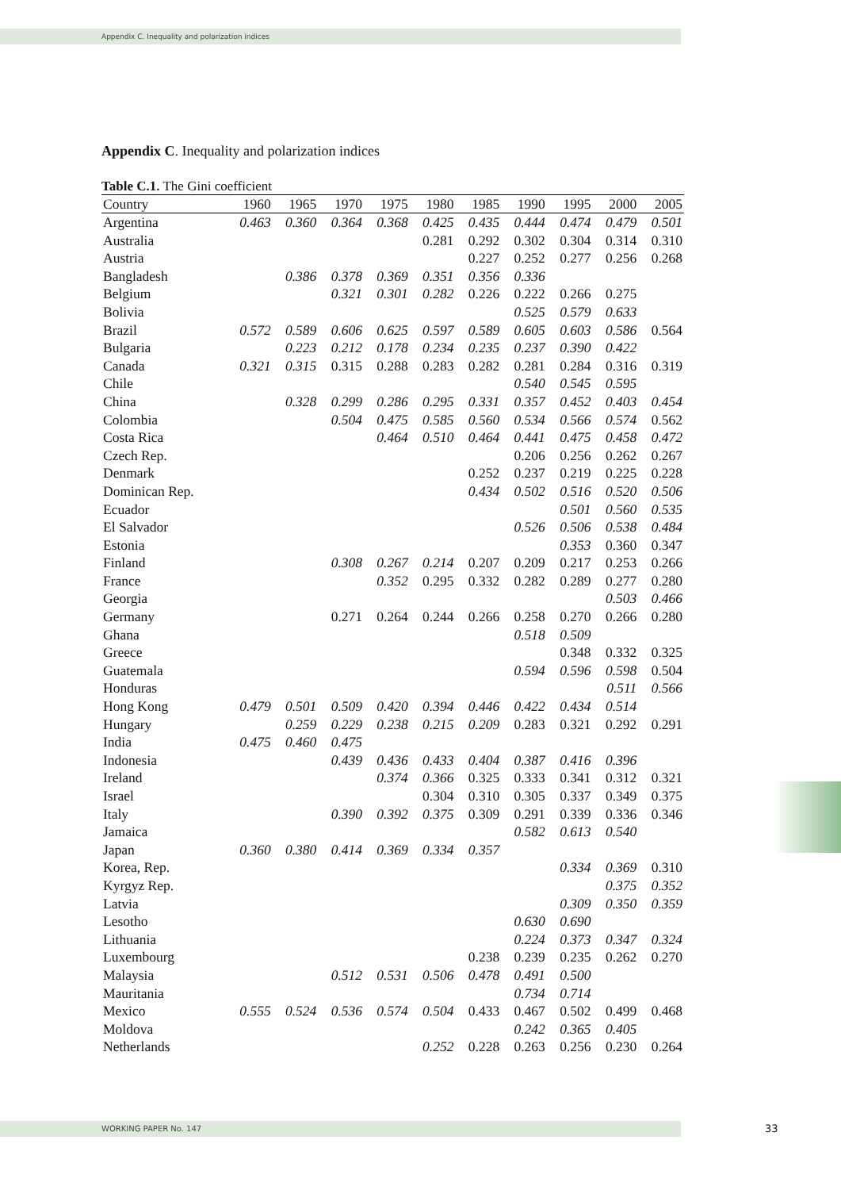Appendix C. Inequality and polarization indices
Appendix C. Inequality and polarization indices
Table C.1. The Gini coefficient
| Country | 1960 | 1965 | 1970 | 1975 | 1980 | 1985 | 1990 | 1995 | 2000 | 2005 |
| --- | --- | --- | --- | --- | --- | --- | --- | --- | --- | --- |
| Argentina | 0.463 | 0.360 | 0.364 | 0.368 | 0.425 | 0.435 | 0.444 | 0.474 | 0.479 | 0.501 |
| Australia | | | | | 0.281 | 0.292 | 0.302 | 0.304 | 0.314 | 0.310 |
| Austria | | | | | | 0.227 | 0.252 | 0.277 | 0.256 | 0.268 |
| Bangladesh | | 0.386 | 0.378 | 0.369 | 0.351 | 0.356 | 0.336 | | | |
| Belgium | | | 0.321 | 0.301 | 0.282 | 0.226 | 0.222 | 0.266 | 0.275 | |
| Bolivia | | | | | | | 0.525 | 0.579 | 0.633 | |
| Brazil | 0.572 | 0.589 | 0.606 | 0.625 | 0.597 | 0.589 | 0.605 | 0.603 | 0.586 | 0.564 |
| Bulgaria | | 0.223 | 0.212 | 0.178 | 0.234 | 0.235 | 0.237 | 0.390 | 0.422 | |
| Canada | 0.321 | 0.315 | 0.315 | 0.288 | 0.283 | 0.282 | 0.281 | 0.284 | 0.316 | 0.319 |
| Chile | | | | | | | 0.540 | 0.545 | 0.595 | |
| China | | 0.328 | 0.299 | 0.286 | 0.295 | 0.331 | 0.357 | 0.452 | 0.403 | 0.454 |
| Colombia | | | 0.504 | 0.475 | 0.585 | 0.560 | 0.534 | 0.566 | 0.574 | 0.562 |
| Costa Rica | | | | 0.464 | 0.510 | 0.464 | 0.441 | 0.475 | 0.458 | 0.472 |
| Czech Rep. | | | | | | | 0.206 | 0.256 | 0.262 | 0.267 |
| Denmark | | | | | | 0.252 | 0.237 | 0.219 | 0.225 | 0.228 |
| Dominican Rep. | | | | | | 0.434 | 0.502 | 0.516 | 0.520 | 0.506 |
| Ecuador | | | | | | | | 0.501 | 0.560 | 0.535 |
| El Salvador | | | | | | | 0.526 | 0.506 | 0.538 | 0.484 |
| Estonia | | | | | | | | 0.353 | 0.360 | 0.347 |
| Finland | | | 0.308 | 0.267 | 0.214 | 0.207 | 0.209 | 0.217 | 0.253 | 0.266 |
| France | | | | 0.352 | 0.295 | 0.332 | 0.282 | 0.289 | 0.277 | 0.280 |
| Georgia | | | | | | | | | 0.503 | 0.466 |
| Germany | | | 0.271 | 0.264 | 0.244 | 0.266 | 0.258 | 0.270 | 0.266 | 0.280 |
| Ghana | | | | | | | 0.518 | 0.509 | | |
| Greece | | | | | | | | 0.348 | 0.332 | 0.325 |
| Guatemala | | | | | | | 0.594 | 0.596 | 0.598 | 0.504 |
| Honduras | | | | | | | | | 0.511 | 0.566 |
| Hong Kong | 0.479 | 0.501 | 0.509 | 0.420 | 0.394 | 0.446 | 0.422 | 0.434 | 0.514 | |
| Hungary | | 0.259 | 0.229 | 0.238 | 0.215 | 0.209 | 0.283 | 0.321 | 0.292 | 0.291 |
| India | 0.475 | 0.460 | 0.475 | | | | | | | |
| Indonesia | | | 0.439 | 0.436 | 0.433 | 0.404 | 0.387 | 0.416 | 0.396 | |
| Ireland | | | | 0.374 | 0.366 | 0.325 | 0.333 | 0.341 | 0.312 | 0.321 |
| Israel | | | | | 0.304 | 0.310 | 0.305 | 0.337 | 0.349 | 0.375 |
| Italy | | | 0.390 | 0.392 | 0.375 | 0.309 | 0.291 | 0.339 | 0.336 | 0.346 |
| Jamaica | | | | | | | 0.582 | 0.613 | 0.540 | |
| Japan | 0.360 | 0.380 | 0.414 | 0.369 | 0.334 | 0.357 | | | | |
| Korea, Rep. | | | | | | | | 0.334 | 0.369 | 0.310 |
| Kyrgyz Rep. | | | | | | | | | 0.375 | 0.352 |
| Latvia | | | | | | | | 0.309 | 0.350 | 0.359 |
| Lesotho | | | | | | | 0.630 | 0.690 | | |
| Lithuania | | | | | | | 0.224 | 0.373 | 0.347 | 0.324 |
| Luxembourg | | | | | | 0.238 | 0.239 | 0.235 | 0.262 | 0.270 |
| Malaysia | | | 0.512 | 0.531 | 0.506 | 0.478 | 0.491 | 0.500 | | |
| Mauritania | | | | | | | 0.734 | 0.714 | | |
| Mexico | 0.555 | 0.524 | 0.536 | 0.574 | 0.504 | 0.433 | 0.467 | 0.502 | 0.499 | 0.468 |
| Moldova | | | | | | | 0.242 | 0.365 | 0.405 | |
| Netherlands | | | | | 0.252 | 0.228 | 0.263 | 0.256 | 0.230 | 0.264 |
WORKING PAPER No. 147 33